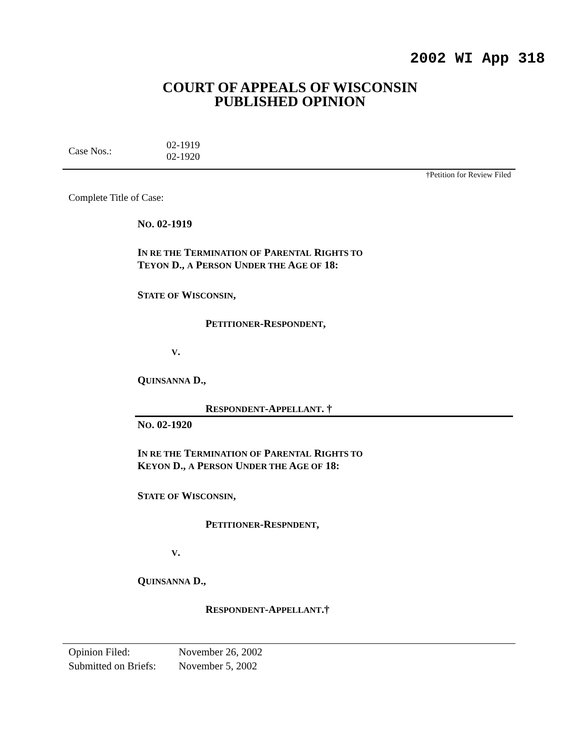2002 WI App 318
COURT OF APPEALS OF WISCONSIN
PUBLISHED OPINION
Case Nos.:
02-1919
02-1920
†Petition for Review Filed
Complete Title of Case:
NO. 02-1919
IN RE THE TERMINATION OF PARENTAL RIGHTS TO
TEYON D., A PERSON UNDER THE AGE OF 18:
STATE OF WISCONSIN,
PETITIONER-RESPONDENT,
V.
QUINSANNA D.,
RESPONDENT-APPELLANT. †
NO. 02-1920
IN RE THE TERMINATION OF PARENTAL RIGHTS TO
KEYON D., A PERSON UNDER THE AGE OF 18:
STATE OF WISCONSIN,
PETITIONER-RESPNDENT,
V.
QUINSANNA D.,
RESPONDENT-APPELLANT.†
Opinion Filed: November 26, 2002
Submitted on Briefs: November 5, 2002